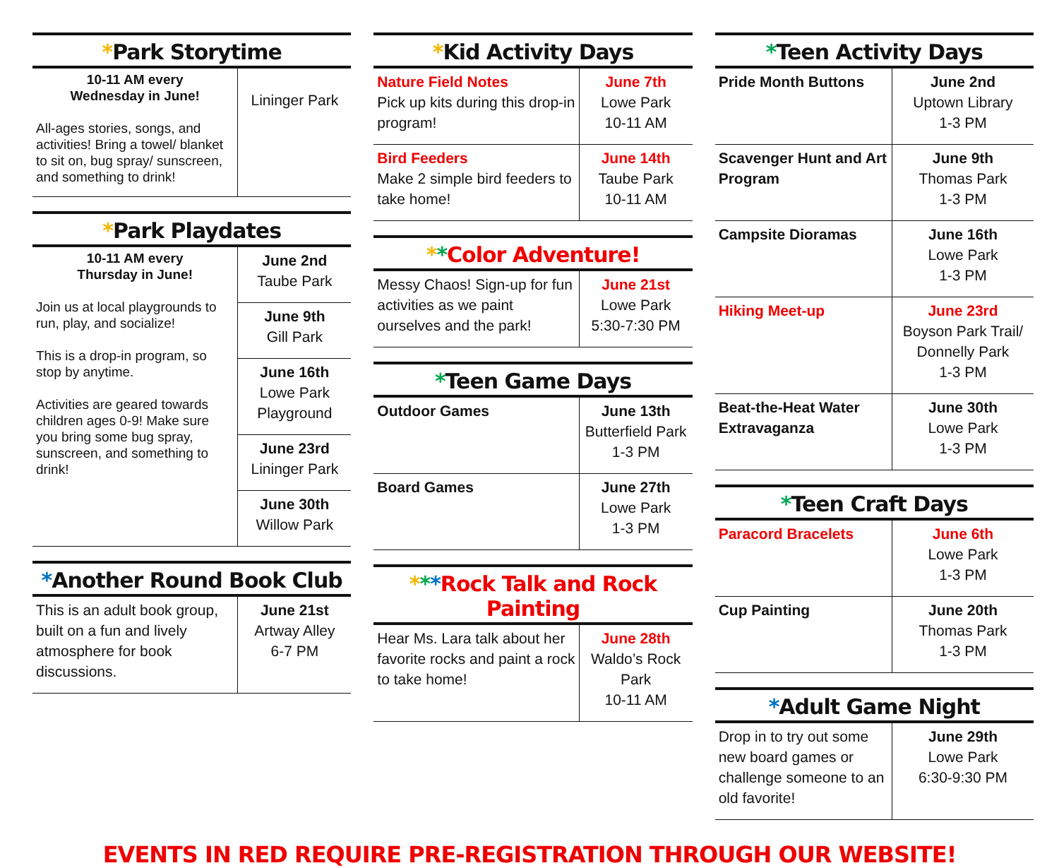*Park Storytime
| 10-11 AM every Wednesday in June! All-ages stories, songs, and activities! Bring a towel/ blanket to sit on, bug spray/ sunscreen, and something to drink! | Lininger Park |
*Park Playdates
| 10-11 AM every Thursday in June! Join us at local playgrounds to run, play, and socialize! This is a drop-in program, so stop by anytime. Activities are geared towards children ages 0-9! Make sure you bring some bug spray, sunscreen, and something to drink! | June 2nd Taube Park |
| | June 9th Gill Park |
| | June 16th Lowe Park Playground |
| | June 23rd Lininger Park |
| | June 30th Willow Park |
*Another Round Book Club
| This is an adult book group, built on a fun and lively atmosphere for book discussions. | June 21st Artway Alley 6-7 PM |
*Kid Activity Days
| Nature Field Notes Pick up kits during this drop-in program! | June 7th Lowe Park 10-11 AM |
| Bird Feeders Make 2 simple bird feeders to take home! | June 14th Taube Park 10-11 AM |
**Color Adventure!
| Messy Chaos! Sign-up for fun activities as we paint ourselves and the park! | June 21st Lowe Park 5:30-7:30 PM |
*Teen Game Days
| Outdoor Games | June 13th Butterfield Park 1-3 PM |
| Board Games | June 27th Lowe Park 1-3 PM |
***Rock Talk and Rock Painting
| Hear Ms. Lara talk about her favorite rocks and paint a rock to take home! | June 28th Waldo’s Rock Park 10-11 AM |
*Teen Activity Days
| Pride Month Buttons | June 2nd Uptown Library 1-3 PM |
| Scavenger Hunt and Art Program | June 9th Thomas Park 1-3 PM |
| Campsite Dioramas | June 16th Lowe Park 1-3 PM |
| Hiking Meet-up | June 23rd Boyson Park Trail/ Donnelly Park 1-3 PM |
| Beat-the-Heat Water Extravaganza | June 30th Lowe Park 1-3 PM |
*Teen Craft Days
| Paracord Bracelets | June 6th Lowe Park 1-3 PM |
| Cup Painting | June 20th Thomas Park 1-3 PM |
*Adult Game Night
| Drop in to try out some new board games or challenge someone to an old favorite! | June 29th Lowe Park 6:30-9:30 PM |
EVENTS IN RED REQUIRE PRE-REGISTRATION THROUGH OUR WEBSITE!